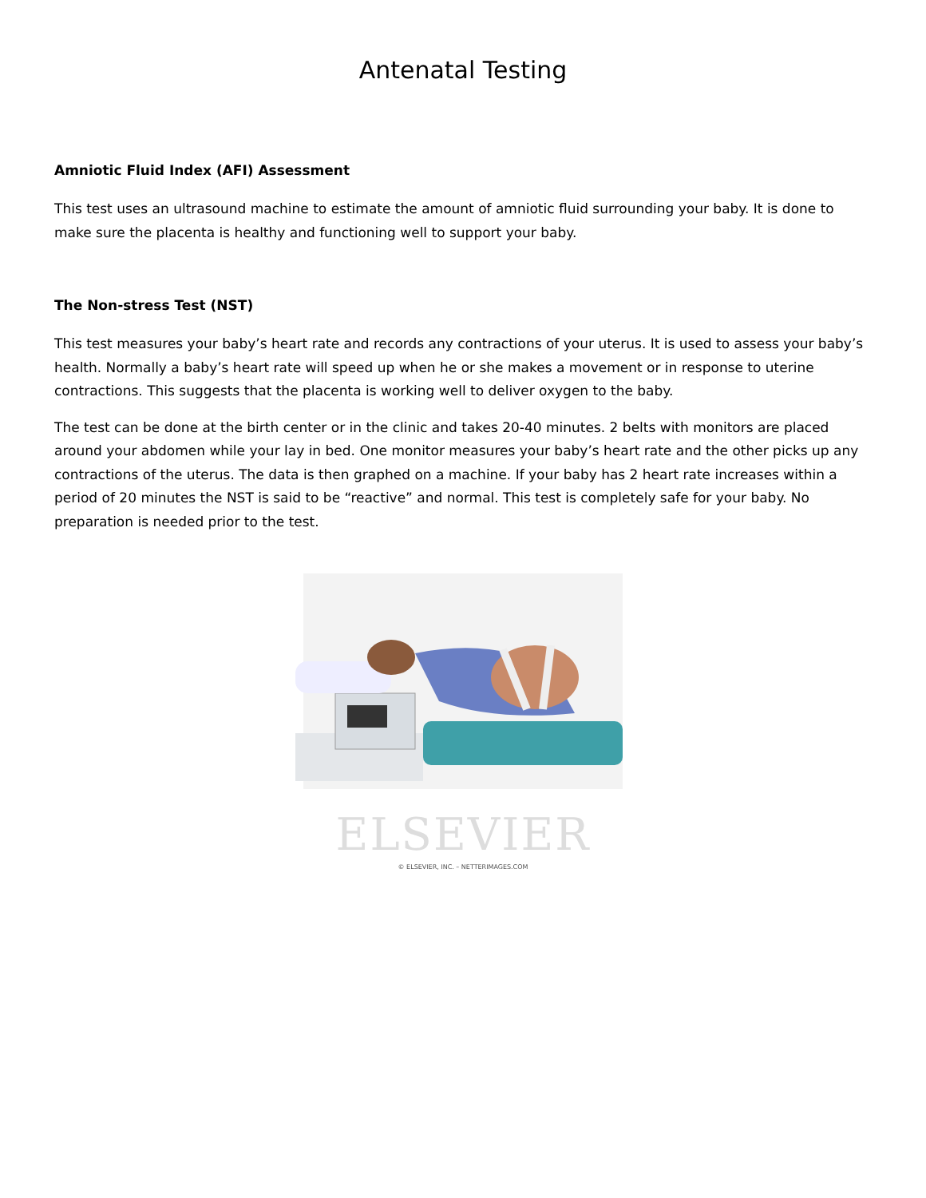Antenatal Testing
Amniotic Fluid Index (AFI) Assessment
This test uses an ultrasound machine to estimate the amount of amniotic fluid surrounding your baby. It is done to make sure the placenta is healthy and functioning well to support your baby.
The Non-stress Test (NST)
This test measures your baby’s heart rate and records any contractions of your uterus. It is used to assess your baby’s health. Normally a baby’s heart rate will speed up when he or she makes a movement or in response to uterine contractions. This suggests that the placenta is working well to deliver oxygen to the baby.
The test can be done at the birth center or in the clinic and takes 20-40 minutes. 2 belts with monitors are placed around your abdomen while your lay in bed. One monitor measures your baby’s heart rate and the other picks up any contractions of the uterus. The data is then graphed on a machine. If your baby has 2 heart rate increases within a period of 20 minutes the NST is said to be “reactive” and normal. This test is completely safe for your baby. No preparation is needed prior to the test.
ELSEVIER
© ELSEVIER, INC. – NETTERIMAGES.COM